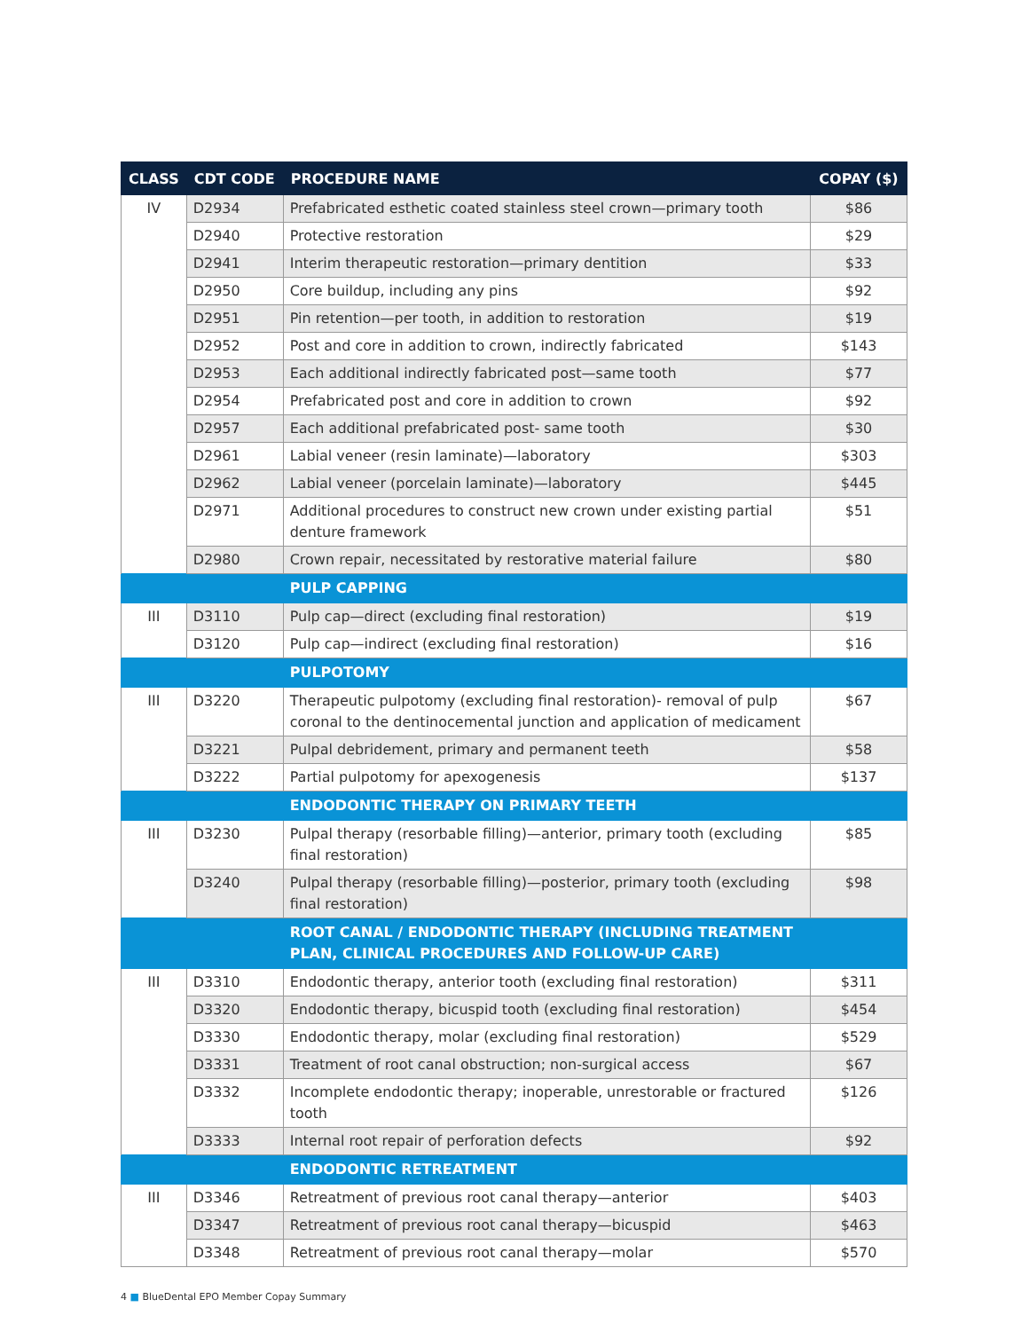| CLASS | CDT CODE | PROCEDURE NAME | COPAY ($) |
| --- | --- | --- | --- |
| IV | D2934 | Prefabricated esthetic coated stainless steel crown—primary tooth | $86 |
| | D2940 | Protective restoration | $29 |
| | D2941 | Interim therapeutic restoration—primary dentition | $33 |
| | D2950 | Core buildup, including any pins | $92 |
| | D2951 | Pin retention—per tooth, in addition to restoration | $19 |
| | D2952 | Post and core in addition to crown, indirectly fabricated | $143 |
| | D2953 | Each additional indirectly fabricated post—same tooth | $77 |
| | D2954 | Prefabricated post and core in addition to crown | $92 |
| | D2957 | Each additional prefabricated post- same tooth | $30 |
| | D2961 | Labial veneer (resin laminate)—laboratory | $303 |
| | D2962 | Labial veneer (porcelain laminate)—laboratory | $445 |
| | D2971 | Additional procedures to construct new crown under existing partial denture framework | $51 |
| | D2980 | Crown repair, necessitated by restorative material failure | $80 |
| | | PULP CAPPING | |
| III | D3110 | Pulp cap—direct (excluding final restoration) | $19 |
| | D3120 | Pulp cap—indirect (excluding final restoration) | $16 |
| | | PULPOTOMY | |
| III | D3220 | Therapeutic pulpotomy (excluding final restoration)- removal of pulp coronal to the dentinocemental junction and application of medicament | $67 |
| | D3221 | Pulpal debridement, primary and permanent teeth | $58 |
| | D3222 | Partial pulpotomy for apexogenesis | $137 |
| | | ENDODONTIC THERAPY ON PRIMARY TEETH | |
| III | D3230 | Pulpal therapy (resorbable filling)—anterior, primary tooth (excluding final restoration) | $85 |
| | D3240 | Pulpal therapy (resorbable filling)—posterior, primary tooth (excluding final restoration) | $98 |
| | | ROOT CANAL / ENDODONTIC THERAPY (INCLUDING TREATMENT PLAN, CLINICAL PROCEDURES AND FOLLOW-UP CARE) | |
| III | D3310 | Endodontic therapy, anterior tooth (excluding final restoration) | $311 |
| | D3320 | Endodontic therapy, bicuspid tooth (excluding final restoration) | $454 |
| | D3330 | Endodontic therapy, molar (excluding final restoration) | $529 |
| | D3331 | Treatment of root canal obstruction; non-surgical access | $67 |
| | D3332 | Incomplete endodontic therapy; inoperable, unrestorable or fractured tooth | $126 |
| | D3333 | Internal root repair of perforation defects | $92 |
| | | ENDODONTIC RETREATMENT | |
| III | D3346 | Retreatment of previous root canal therapy—anterior | $403 |
| | D3347 | Retreatment of previous root canal therapy—bicuspid | $463 |
| | D3348 | Retreatment of previous root canal therapy—molar | $570 |
4 ■ BlueDental EPO Member Copay Summary